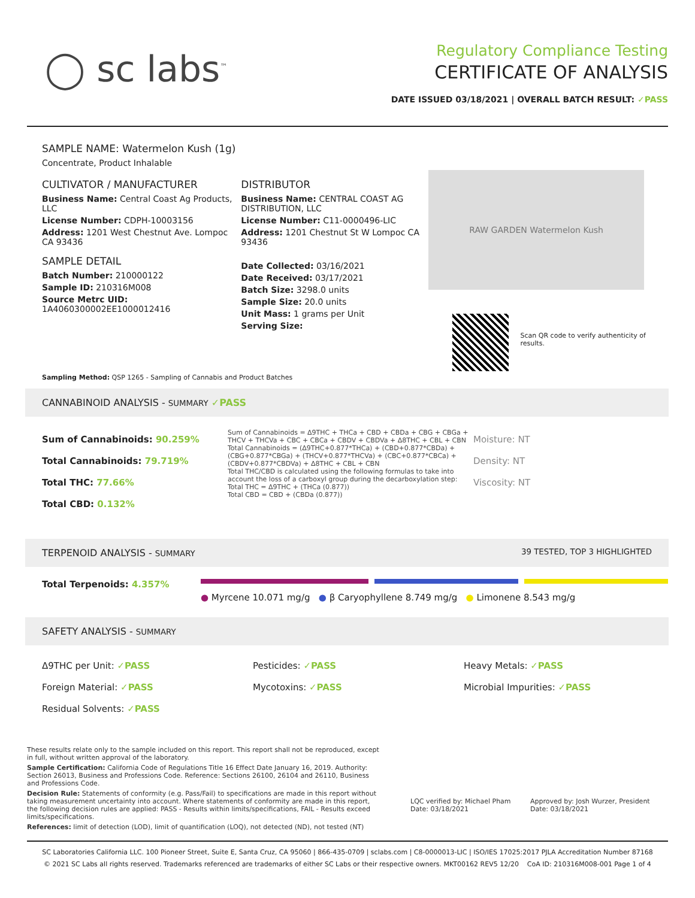◯ sc labs<sup>™</sup>
Regulatory Compliance Testing
CERTIFICATE OF ANALYSIS
DATE ISSUED 03/18/2021 | OVERALL BATCH RESULT: ✓PASS
SAMPLE NAME: Watermelon Kush (1g)
Concentrate, Product Inhalable
CULTIVATOR / MANUFACTURER
Business Name: Central Coast Ag Products, LLC
License Number: CDPH-10003156
Address: 1201 West Chestnut Ave. Lompoc CA 93436
SAMPLE DETAIL
Batch Number: 210000122
Sample ID: 210316M008
Source Metrc UID:
1A4060300002EE1000012416
DISTRIBUTOR
Business Name: CENTRAL COAST AG DISTRIBUTION, LLC
License Number: C11-0000496-LIC
Address: 1201 Chestnut St W Lompoc CA 93436
Date Collected: 03/16/2021
Date Received: 03/17/2021
Batch Size: 3298.0 units
Sample Size: 20.0 units
Unit Mass: 1 grams per Unit
Serving Size:
RAW GARDEN Watermelon Kush
Scan QR code to verify authenticity of results.
Sampling Method: QSP 1265 - Sampling of Cannabis and Product Batches
CANNABINOID ANALYSIS - SUMMARY ✓PASS
Sum of Cannabinoids: 90.259%
Total Cannabinoids: 79.719%
Total THC: 77.66%
Total CBD: 0.132%
Sum of Cannabinoids = Δ9THC + THCa + CBD + CBDa + CBG + CBGa + THCV + THCVa + CBC + CBCa + CBDV + CBDVa + Δ8THC + CBL + CBN
Total Cannabinoids = (Δ9THC+0.877*THCa) + (CBD+0.877*CBDa) + (CBG+0.877*CBGa) + (THCV+0.877*THCVa) + (CBC+0.877*CBCa) + (CBDV+0.877*CBDVa) + Δ8THC + CBL + CBN
Total THC/CBD is calculated using the following formulas to take into account the loss of a carboxyl group during the decarboxylation step:
Total THC = Δ9THC + (THCa (0.877))
Total CBD = CBD + (CBDa (0.877))
Moisture: NT
Density: NT
Viscosity: NT
TERPENOID ANALYSIS - SUMMARY 39 TESTED, TOP 3 HIGHLIGHTED
Total Terpenoids: 4.357%
● Myrcene 10.071 mg/g ● β Caryophyllene 8.749 mg/g ● Limonene 8.543 mg/g
SAFETY ANALYSIS - SUMMARY
Δ9THC per Unit: ✓PASS
Foreign Material: ✓PASS
Residual Solvents: ✓PASS
Pesticides: ✓PASS
Mycotoxins: ✓PASS
Heavy Metals: ✓PASS
Microbial Impurities: ✓PASS
These results relate only to the sample included on this report. This report shall not be reproduced, except in full, without written approval of the laboratory.
Sample Certification: California Code of Regulations Title 16 Effect Date January 16, 2019. Authority: Section 26013, Business and Professions Code. Reference: Sections 26100, 26104 and 26110, Business and Professions Code.
Decision Rule: Statements of conformity (e.g. Pass/Fail) to specifications are made in this report without taking measurement uncertainty into account. Where statements of conformity are made in this report, the following decision rules are applied: PASS - Results within limits/specifications, FAIL - Results exceed limits/specifications.
References: limit of detection (LOD), limit of quantification (LOQ), not detected (ND), not tested (NT)
LQC verified by: Michael Pham
Date: 03/18/2021
Approved by: Josh Wurzer, President
Date: 03/18/2021
SC Laboratories California LLC. 100 Pioneer Street, Suite E, Santa Cruz, CA 95060 | 866-435-0709 | sclabs.com | C8-0000013-LIC | ISO/IES 17025:2017 PJLA Accreditation Number 87168
© 2021 SC Labs all rights reserved. Trademarks referenced are trademarks of either SC Labs or their respective owners. MKT00162 REV5 12/20 CoA ID: 210316M008-001 Page 1 of 4